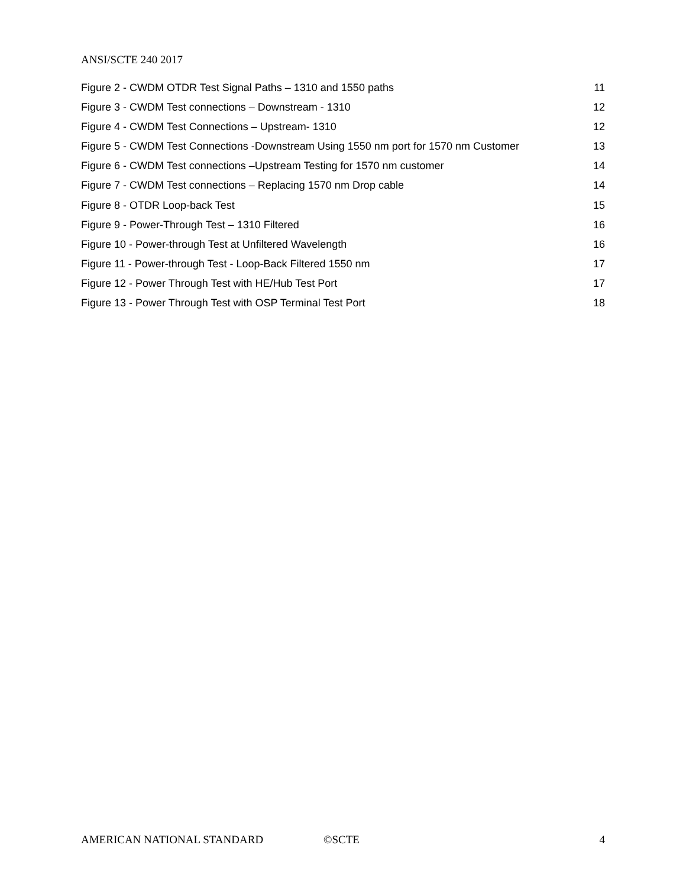ANSI/SCTE 240 2017
Figure 2 - CWDM OTDR Test Signal Paths – 1310 and 1550 paths 11
Figure 3 - CWDM Test connections – Downstream - 1310 12
Figure 4 - CWDM Test Connections – Upstream- 1310 12
Figure 5 - CWDM Test Connections -Downstream Using 1550 nm port for 1570 nm Customer 13
Figure 6 - CWDM Test connections –Upstream Testing for 1570 nm customer 14
Figure 7 - CWDM Test connections – Replacing 1570 nm Drop cable 14
Figure 8 - OTDR Loop-back Test 15
Figure 9 - Power-Through Test – 1310 Filtered 16
Figure 10 - Power-through Test at Unfiltered Wavelength 16
Figure 11 - Power-through Test - Loop-Back Filtered 1550 nm 17
Figure 12 - Power Through Test with HE/Hub Test Port 17
Figure 13 - Power Through Test with OSP Terminal Test Port 18
AMERICAN NATIONAL STANDARD ©SCTE 4